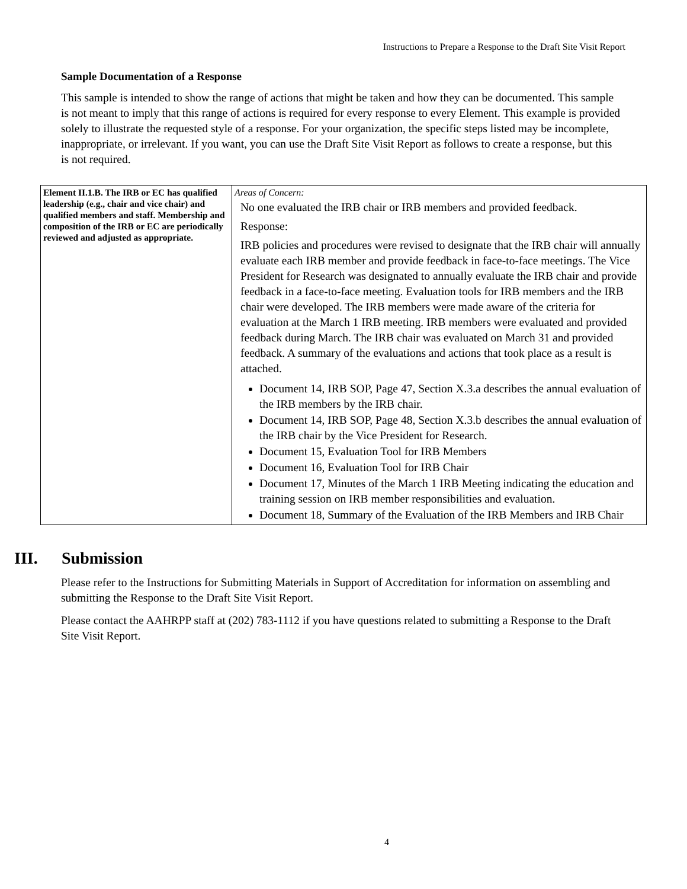Instructions to Prepare a Response to the Draft Site Visit Report
Sample Documentation of a Response
This sample is intended to show the range of actions that might be taken and how they can be documented. This sample is not meant to imply that this range of actions is required for every response to every Element. This example is provided solely to illustrate the requested style of a response. For your organization, the specific steps listed may be incomplete, inappropriate, or irrelevant. If you want, you can use the Draft Site Visit Report as follows to create a response, but this is not required.
| Element II.1.B. The IRB or EC has qualified leadership (e.g., chair and vice chair) and qualified members and staff. Membership and composition of the IRB or EC are periodically reviewed and adjusted as appropriate. | Areas of Concern: No one evaluated the IRB chair or IRB members and provided feedback. Response: IRB policies and procedures were revised to designate that the IRB chair will annually evaluate each IRB member and provide feedback in face-to-face meetings. The Vice President for Research was designated to annually evaluate the IRB chair and provide feedback in a face-to-face meeting. Evaluation tools for IRB members and the IRB chair were developed. The IRB members were made aware of the criteria for evaluation at the March 1 IRB meeting. IRB members were evaluated and provided feedback during March. The IRB chair was evaluated on March 31 and provided feedback. A summary of the evaluations and actions that took place as a result is attached. Document 14, IRB SOP, Page 47, Section X.3.a describes the annual evaluation of the IRB members by the IRB chair. Document 14, IRB SOP, Page 48, Section X.3.b describes the annual evaluation of the IRB chair by the Vice President for Research. Document 15, Evaluation Tool for IRB Members Document 16, Evaluation Tool for IRB Chair Document 17, Minutes of the March 1 IRB Meeting indicating the education and training session on IRB member responsibilities and evaluation. Document 18, Summary of the Evaluation of the IRB Members and IRB Chair |
III. Submission
Please refer to the Instructions for Submitting Materials in Support of Accreditation for information on assembling and submitting the Response to the Draft Site Visit Report.
Please contact the AAHRPP staff at (202) 783-1112 if you have questions related to submitting a Response to the Draft Site Visit Report.
4